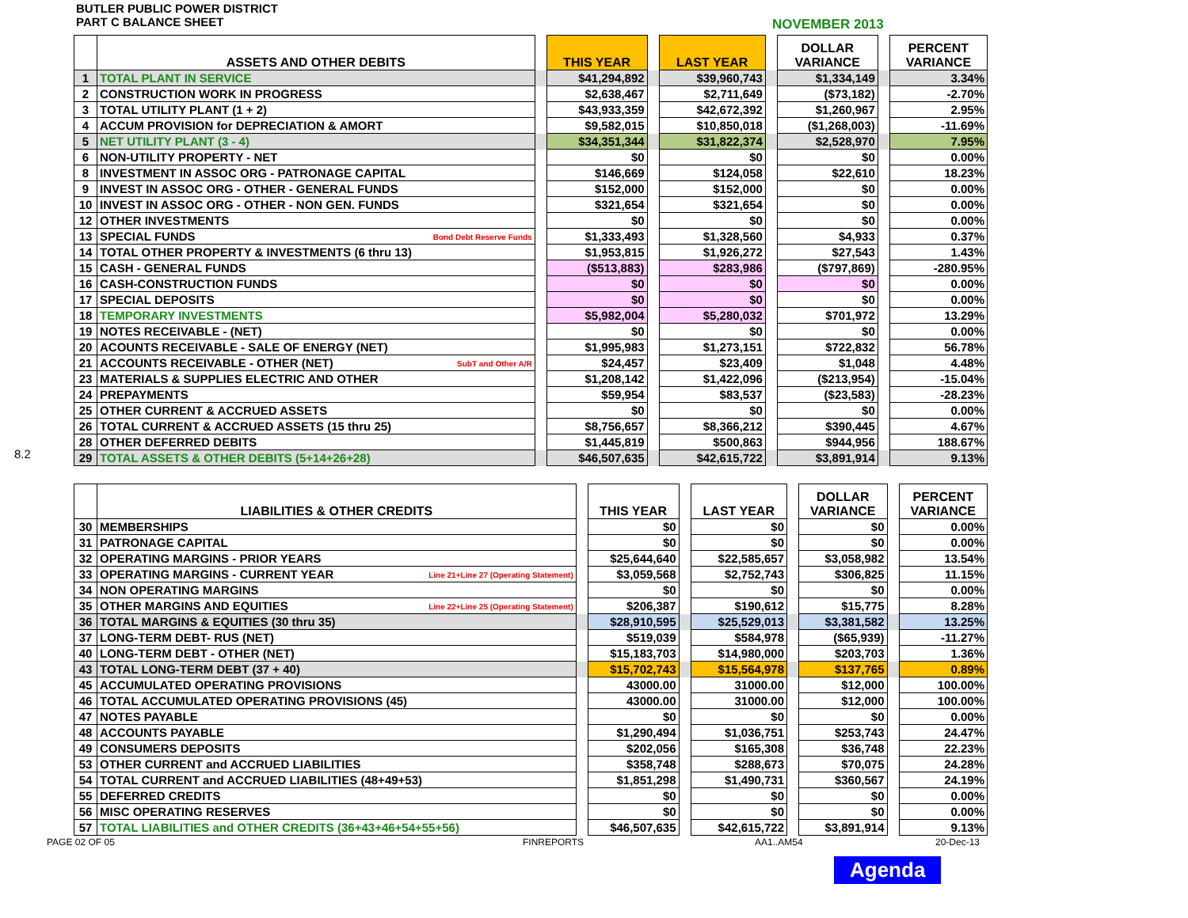BUTLER PUBLIC POWER DISTRICT
PART C BALANCE SHEET
NOVEMBER 2013
8.2
| | ASSETS AND OTHER DEBITS | | THIS YEAR | | LAST YEAR | | DOLLAR VARIANCE | | PERCENT VARIANCE |
| --- | --- | --- | --- | --- | --- | --- | --- | --- | --- |
| 1 | TOTAL PLANT IN SERVICE | | $41,294,892 | | $39,960,743 | | $1,334,149 | | 3.34% |
| 2 | CONSTRUCTION WORK IN PROGRESS | | $2,638,467 | | $2,711,649 | | ($73,182) | | -2.70% |
| 3 | TOTAL UTILITY PLANT (1 + 2) | | $43,933,359 | | $42,672,392 | | $1,260,967 | | 2.95% |
| 4 | ACCUM PROVISION for DEPRECIATION & AMORT | | $9,582,015 | | $10,850,018 | | ($1,268,003) | | -11.69% |
| 5 | NET UTILITY PLANT (3 - 4) | | $34,351,344 | | $31,822,374 | | $2,528,970 | | 7.95% |
| 6 | NON-UTILITY PROPERTY - NET | | $0 | | $0 | | $0 | | 0.00% |
| 8 | INVESTMENT IN ASSOC ORG - PATRONAGE CAPITAL | | $146,669 | | $124,058 | | $22,610 | | 18.23% |
| 9 | INVEST IN ASSOC ORG - OTHER - GENERAL FUNDS | | $152,000 | | $152,000 | | $0 | | 0.00% |
| 10 | INVEST IN ASSOC ORG - OTHER - NON GEN. FUNDS | | $321,654 | | $321,654 | | $0 | | 0.00% |
| 12 | OTHER INVESTMENTS | | $0 | | $0 | | $0 | | 0.00% |
| 13 | SPECIAL FUNDS Bond Debt Reserve Funds | | $1,333,493 | | $1,328,560 | | $4,933 | | 0.37% |
| 14 | TOTAL OTHER PROPERTY & INVESTMENTS (6 thru 13) | | $1,953,815 | | $1,926,272 | | $27,543 | | 1.43% |
| 15 | CASH - GENERAL FUNDS | | ($513,883) | | $283,986 | | ($797,869) | | -280.95% |
| 16 | CASH-CONSTRUCTION FUNDS | | $0 | | $0 | | $0 | | 0.00% |
| 17 | SPECIAL DEPOSITS | | $0 | | $0 | | $0 | | 0.00% |
| 18 | TEMPORARY INVESTMENTS | | $5,982,004 | | $5,280,032 | | $701,972 | | 13.29% |
| 19 | NOTES RECEIVABLE - (NET) | | $0 | | $0 | | $0 | | 0.00% |
| 20 | ACOUNTS RECEIVABLE - SALE OF ENERGY (NET) | | $1,995,983 | | $1,273,151 | | $722,832 | | 56.78% |
| 21 | ACCOUNTS RECEIVABLE - OTHER (NET) SubT and Other A/R | | $24,457 | | $23,409 | | $1,048 | | 4.48% |
| 23 | MATERIALS & SUPPLIES ELECTRIC AND OTHER | | $1,208,142 | | $1,422,096 | | ($213,954) | | -15.04% |
| 24 | PREPAYMENTS | | $59,954 | | $83,537 | | ($23,583) | | -28.23% |
| 25 | OTHER CURRENT & ACCRUED ASSETS | | $0 | | $0 | | $0 | | 0.00% |
| 26 | TOTAL CURRENT & ACCRUED ASSETS (15 thru 25) | | $8,756,657 | | $8,366,212 | | $390,445 | | 4.67% |
| 28 | OTHER DEFERRED DEBITS | | $1,445,819 | | $500,863 | | $944,956 | | 188.67% |
| 29 | TOTAL ASSETS & OTHER DEBITS (5+14+26+28) | | $46,507,635 | | $42,615,722 | | $3,891,914 | | 9.13% |
| | LIABILITIES & OTHER CREDITS | | THIS YEAR | | LAST YEAR | | DOLLAR VARIANCE | | PERCENT VARIANCE |
| --- | --- | --- | --- | --- | --- | --- | --- | --- | --- |
| 30 | MEMBERSHIPS | | $0 | | $0 | | $0 | | 0.00% |
| 31 | PATRONAGE CAPITAL | | $0 | | $0 | | $0 | | 0.00% |
| 32 | OPERATING MARGINS - PRIOR YEARS | | $25,644,640 | | $22,585,657 | | $3,058,982 | | 13.54% |
| 33 | OPERATING MARGINS - CURRENT YEAR Line 21+Line 27 (Operating Statement) | | $3,059,568 | | $2,752,743 | | $306,825 | | 11.15% |
| 34 | NON OPERATING MARGINS | | $0 | | $0 | | $0 | | 0.00% |
| 35 | OTHER MARGINS AND EQUITIES Line 22+Line 25 (Operating Statement) | | $206,387 | | $190,612 | | $15,775 | | 8.28% |
| 36 | TOTAL MARGINS & EQUITIES (30 thru 35) | | $28,910,595 | | $25,529,013 | | $3,381,582 | | 13.25% |
| 37 | LONG-TERM DEBT- RUS (NET) | | $519,039 | | $584,978 | | ($65,939) | | -11.27% |
| 40 | LONG-TERM DEBT - OTHER (NET) | | $15,183,703 | | $14,980,000 | | $203,703 | | 1.36% |
| 43 | TOTAL LONG-TERM DEBT (37 + 40) | | $15,702,743 | | $15,564,978 | | $137,765 | | 0.89% |
| 45 | ACCUMULATED OPERATING PROVISIONS | | 43000.00 | | 31000.00 | | $12,000 | | 100.00% |
| 46 | TOTAL ACCUMULATED OPERATING PROVISIONS (45) | | 43000.00 | | 31000.00 | | $12,000 | | 100.00% |
| 47 | NOTES PAYABLE | | $0 | | $0 | | $0 | | 0.00% |
| 48 | ACCOUNTS PAYABLE | | $1,290,494 | | $1,036,751 | | $253,743 | | 24.47% |
| 49 | CONSUMERS DEPOSITS | | $202,056 | | $165,308 | | $36,748 | | 22.23% |
| 53 | OTHER CURRENT and ACCRUED LIABILITIES | | $358,748 | | $288,673 | | $70,075 | | 24.28% |
| 54 | TOTAL CURRENT and ACCRUED LIABILITIES (48+49+53) | | $1,851,298 | | $1,490,731 | | $360,567 | | 24.19% |
| 55 | DEFERRED CREDITS | | $0 | | $0 | | $0 | | 0.00% |
| 56 | MISC OPERATING RESERVES | | $0 | | $0 | | $0 | | 0.00% |
| 57 | TOTAL LIABILITIES and OTHER CREDITS (36+43+46+54+55+56) | | $46,507,635 | | $42,615,722 | | $3,891,914 | | 9.13% |
PAGE 02 OF 05 FINREPORTS AA1..AM54 20-Dec-13
Agenda